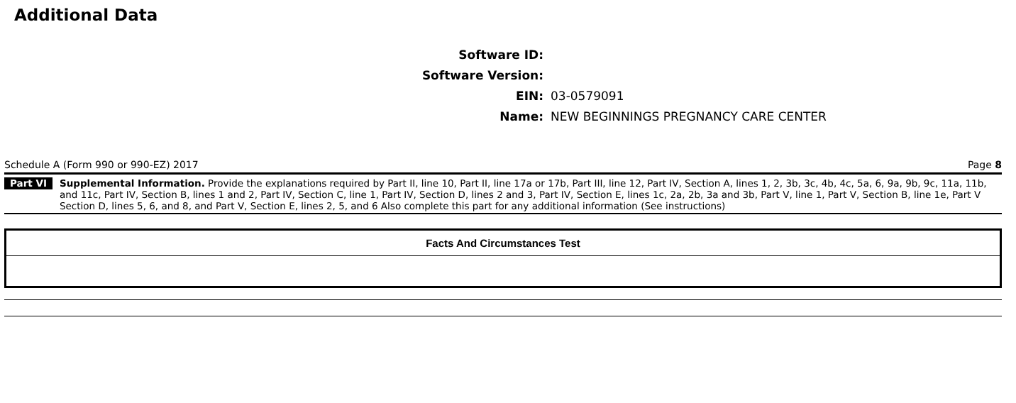Additional Data
Software ID:
Software Version:
EIN: 03-0579091
Name: NEW BEGINNINGS PREGNANCY CARE CENTER
Schedule A (Form 990 or 990-EZ) 2017 Page 8
Part VI Supplemental Information. Provide the explanations required by Part II, line 10, Part II, line 17a or 17b, Part III, line 12, Part IV, Section A, lines 1, 2, 3b, 3c, 4b, 4c, 5a, 6, 9a, 9b, 9c, 11a, 11b, and 11c, Part IV, Section B, lines 1 and 2, Part IV, Section C, line 1, Part IV, Section D, lines 2 and 3, Part IV, Section E, lines 1c, 2a, 2b, 3a and 3b, Part V, line 1, Part V, Section B, line 1e, Part V Section D, lines 5, 6, and 8, and Part V, Section E, lines 2, 5, and 6 Also complete this part for any additional information (See instructions)
| Facts And Circumstances Test |
| --- |